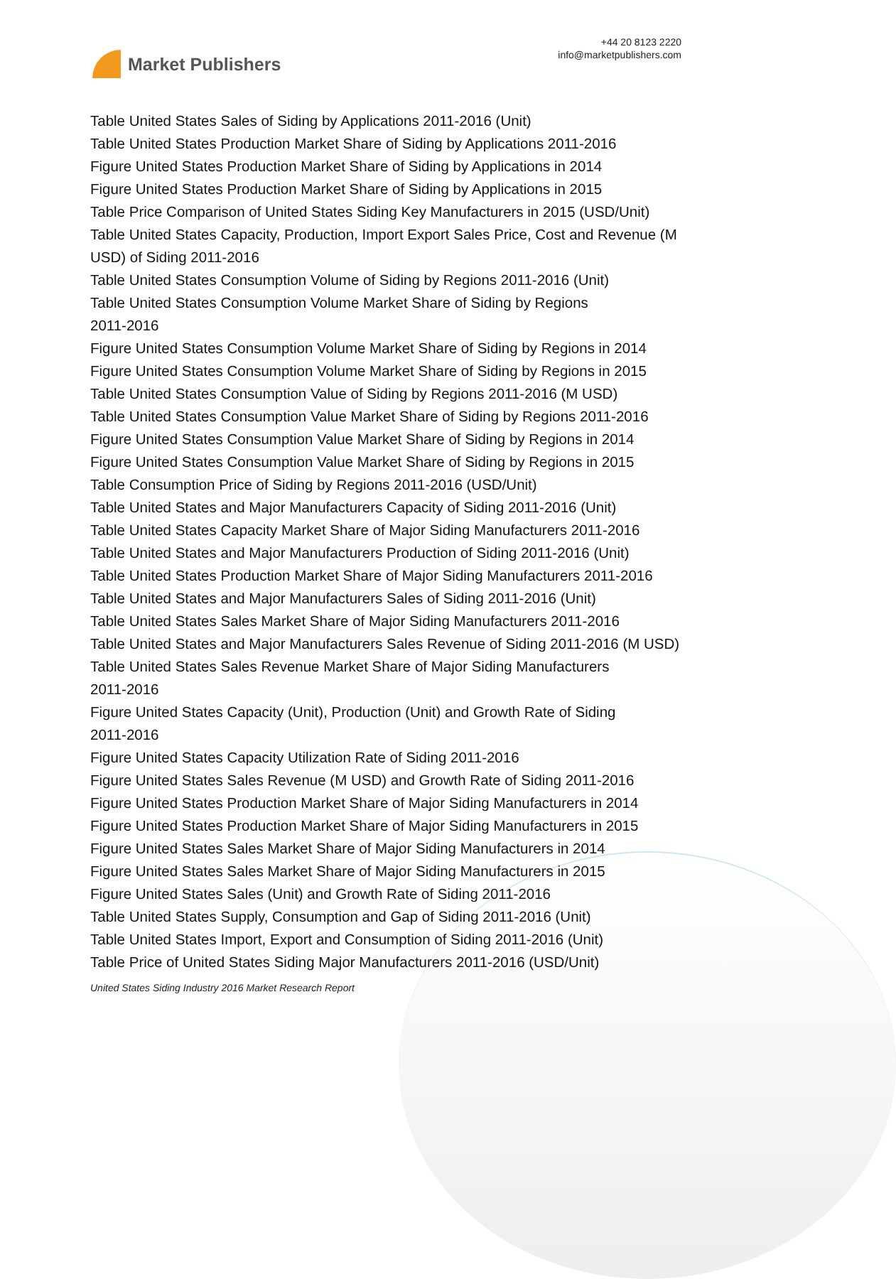Market Publishers
+44 20 8123 2220
info@marketpublishers.com
Table United States Sales of Siding by Applications 2011-2016 (Unit)
Table United States Production Market Share of Siding by Applications 2011-2016
Figure United States Production Market Share of Siding by Applications in 2014
Figure United States Production Market Share of Siding by Applications in 2015
Table Price Comparison of United States Siding Key Manufacturers in 2015 (USD/Unit)
Table United States Capacity, Production, Import Export Sales Price, Cost and Revenue (M USD) of Siding 2011-2016
Table United States Consumption Volume of Siding by Regions 2011-2016 (Unit)
Table United States Consumption Volume Market Share of Siding by Regions
2011-2016
Figure United States Consumption Volume Market Share of Siding by Regions in 2014
Figure United States Consumption Volume Market Share of Siding by Regions in 2015
Table United States Consumption Value of Siding by Regions 2011-2016 (M USD)
Table United States Consumption Value Market Share of Siding by Regions 2011-2016
Figure United States Consumption Value Market Share of Siding by Regions in 2014
Figure United States Consumption Value Market Share of Siding by Regions in 2015
Table Consumption Price of Siding by Regions 2011-2016 (USD/Unit)
Table United States and Major Manufacturers Capacity of Siding 2011-2016 (Unit)
Table United States Capacity Market Share of Major Siding Manufacturers 2011-2016
Table United States and Major Manufacturers Production of Siding 2011-2016 (Unit)
Table United States Production Market Share of Major Siding Manufacturers 2011-2016
Table United States and Major Manufacturers Sales of Siding 2011-2016 (Unit)
Table United States Sales Market Share of Major Siding Manufacturers 2011-2016
Table United States and Major Manufacturers Sales Revenue of Siding 2011-2016 (M USD)
Table United States Sales Revenue Market Share of Major Siding Manufacturers
2011-2016
Figure United States Capacity (Unit), Production (Unit) and Growth Rate of Siding
2011-2016
Figure United States Capacity Utilization Rate of Siding 2011-2016
Figure United States Sales Revenue (M USD) and Growth Rate of Siding 2011-2016
Figure United States Production Market Share of Major Siding Manufacturers in 2014
Figure United States Production Market Share of Major Siding Manufacturers in 2015
Figure United States Sales Market Share of Major Siding Manufacturers in 2014
Figure United States Sales Market Share of Major Siding Manufacturers in 2015
Figure United States Sales (Unit) and Growth Rate of Siding 2011-2016
Table United States Supply, Consumption and Gap of Siding 2011-2016 (Unit)
Table United States Import, Export and Consumption of Siding 2011-2016 (Unit)
Table Price of United States Siding Major Manufacturers 2011-2016 (USD/Unit)
United States Siding Industry 2016 Market Research Report